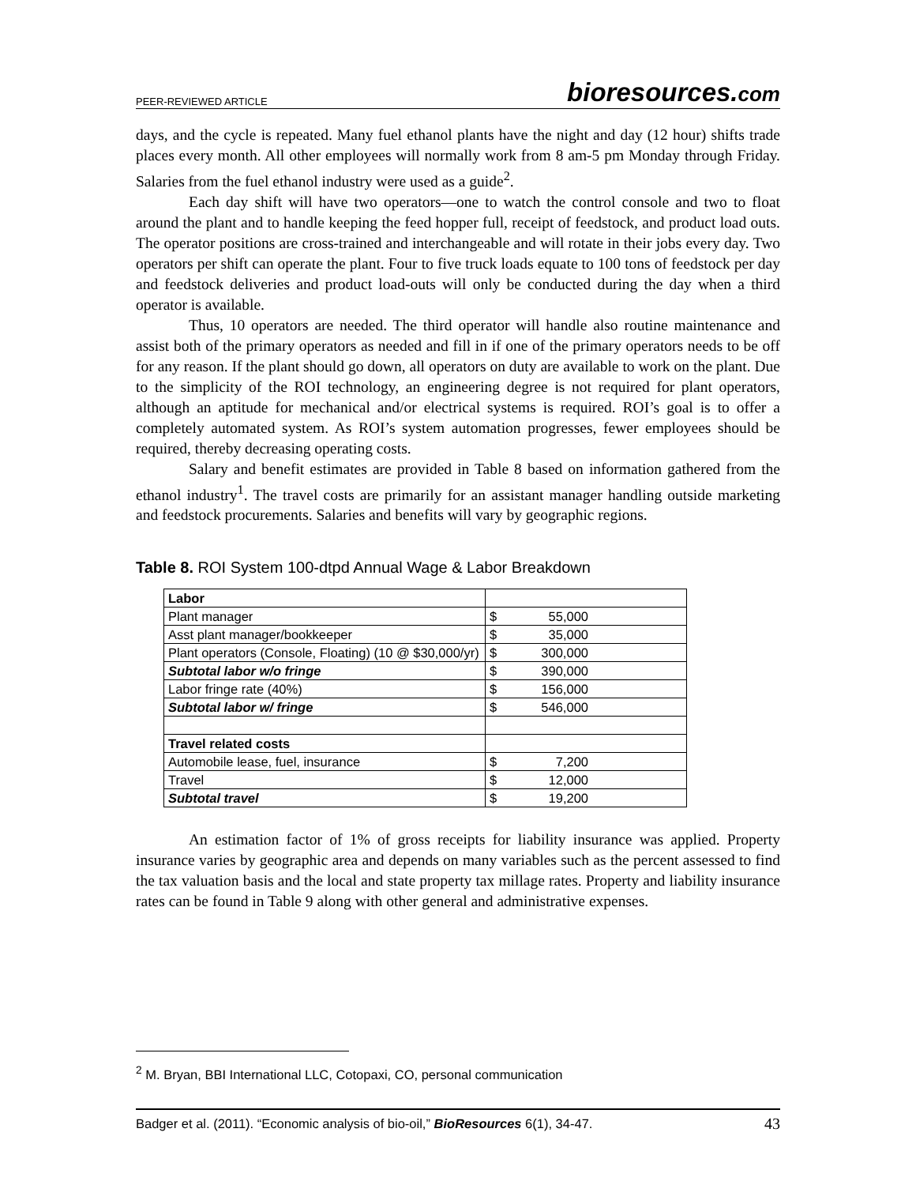PEER-REVIEWED ARTICLE
bioresources.com
days, and the cycle is repeated. Many fuel ethanol plants have the night and day (12 hour) shifts trade places every month. All other employees will normally work from 8 am-5 pm Monday through Friday. Salaries from the fuel ethanol industry were used as a guide<sup>2</sup>.
Each day shift will have two operators—one to watch the control console and two to float around the plant and to handle keeping the feed hopper full, receipt of feedstock, and product load outs. The operator positions are cross-trained and interchangeable and will rotate in their jobs every day. Two operators per shift can operate the plant. Four to five truck loads equate to 100 tons of feedstock per day and feedstock deliveries and product load-outs will only be conducted during the day when a third operator is available.
Thus, 10 operators are needed. The third operator will handle also routine maintenance and assist both of the primary operators as needed and fill in if one of the primary operators needs to be off for any reason. If the plant should go down, all operators on duty are available to work on the plant. Due to the simplicity of the ROI technology, an engineering degree is not required for plant operators, although an aptitude for mechanical and/or electrical systems is required. ROI’s goal is to offer a completely automated system. As ROI’s system automation progresses, fewer employees should be required, thereby decreasing operating costs.
Salary and benefit estimates are provided in Table 8 based on information gathered from the ethanol industry<sup>1</sup>. The travel costs are primarily for an assistant manager handling outside marketing and feedstock procurements. Salaries and benefits will vary by geographic regions.
Table 8. ROI System 100-dtpd Annual Wage & Labor Breakdown
| Labor | |
| Plant manager | $ 55,000 |
| Asst plant manager/bookkeeper | $ 35,000 |
| Plant operators (Console, Floating) (10 @ $30,000/yr) | $ 300,000 |
| Subtotal labor w/o fringe | $ 390,000 |
| Labor fringe rate (40%) | $ 156,000 |
| Subtotal labor w/ fringe | $ 546,000 |
| Travel related costs | |
| Automobile lease, fuel, insurance | $ 7,200 |
| Travel | $ 12,000 |
| Subtotal travel | $ 19,200 |
An estimation factor of 1% of gross receipts for liability insurance was applied. Property insurance varies by geographic area and depends on many variables such as the percent assessed to find the tax valuation basis and the local and state property tax millage rates. Property and liability insurance rates can be found in Table 9 along with other general and administrative expenses.
<sup>2</sup> M. Bryan, BBI International LLC, Cotopaxi, CO, personal communication
Badger et al. (2011). “Economic analysis of bio-oil,” BioResources 6(1), 34-47.
43